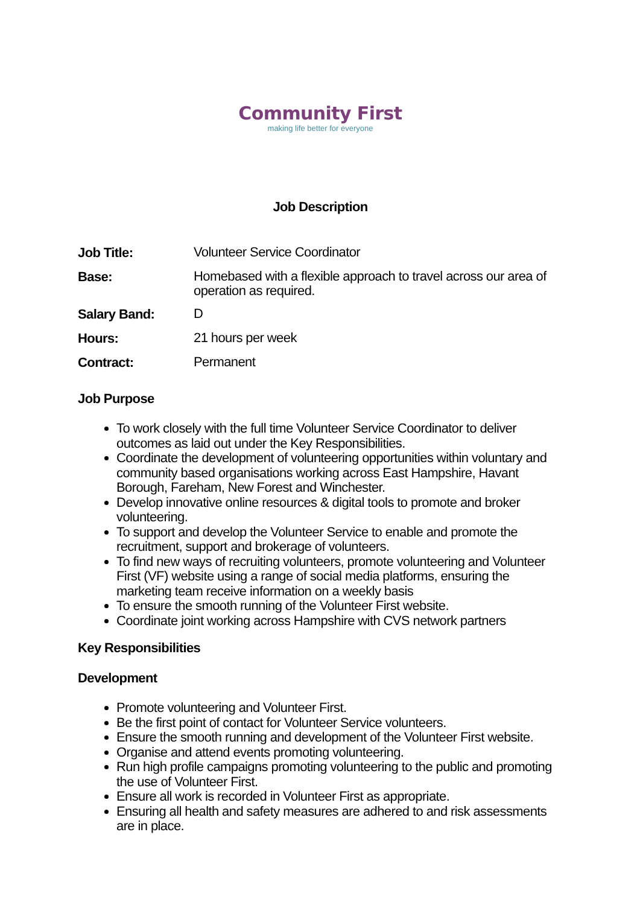Community First
making life better for everyone
Job Description
| Job Title: | Volunteer Service Coordinator |
| Base: | Homebased with a flexible approach to travel across our area of operation as required. |
| Salary Band: | D |
| Hours: | 21 hours per week |
| Contract: | Permanent |
Job Purpose
To work closely with the full time Volunteer Service Coordinator to deliver outcomes as laid out under the Key Responsibilities.
Coordinate the development of volunteering opportunities within voluntary and community based organisations working across East Hampshire, Havant Borough, Fareham, New Forest and Winchester.
Develop innovative online resources & digital tools to promote and broker volunteering.
To support and develop the Volunteer Service to enable and promote the recruitment, support and brokerage of volunteers.
To find new ways of recruiting volunteers, promote volunteering and Volunteer First (VF) website using a range of social media platforms, ensuring the marketing team receive information on a weekly basis
To ensure the smooth running of the Volunteer First website.
Coordinate joint working across Hampshire with CVS network partners
Key Responsibilities
Development
Promote volunteering and Volunteer First.
Be the first point of contact for Volunteer Service volunteers.
Ensure the smooth running and development of the Volunteer First website.
Organise and attend events promoting volunteering.
Run high profile campaigns promoting volunteering to the public and promoting the use of Volunteer First.
Ensure all work is recorded in Volunteer First as appropriate.
Ensuring all health and safety measures are adhered to and risk assessments are in place.